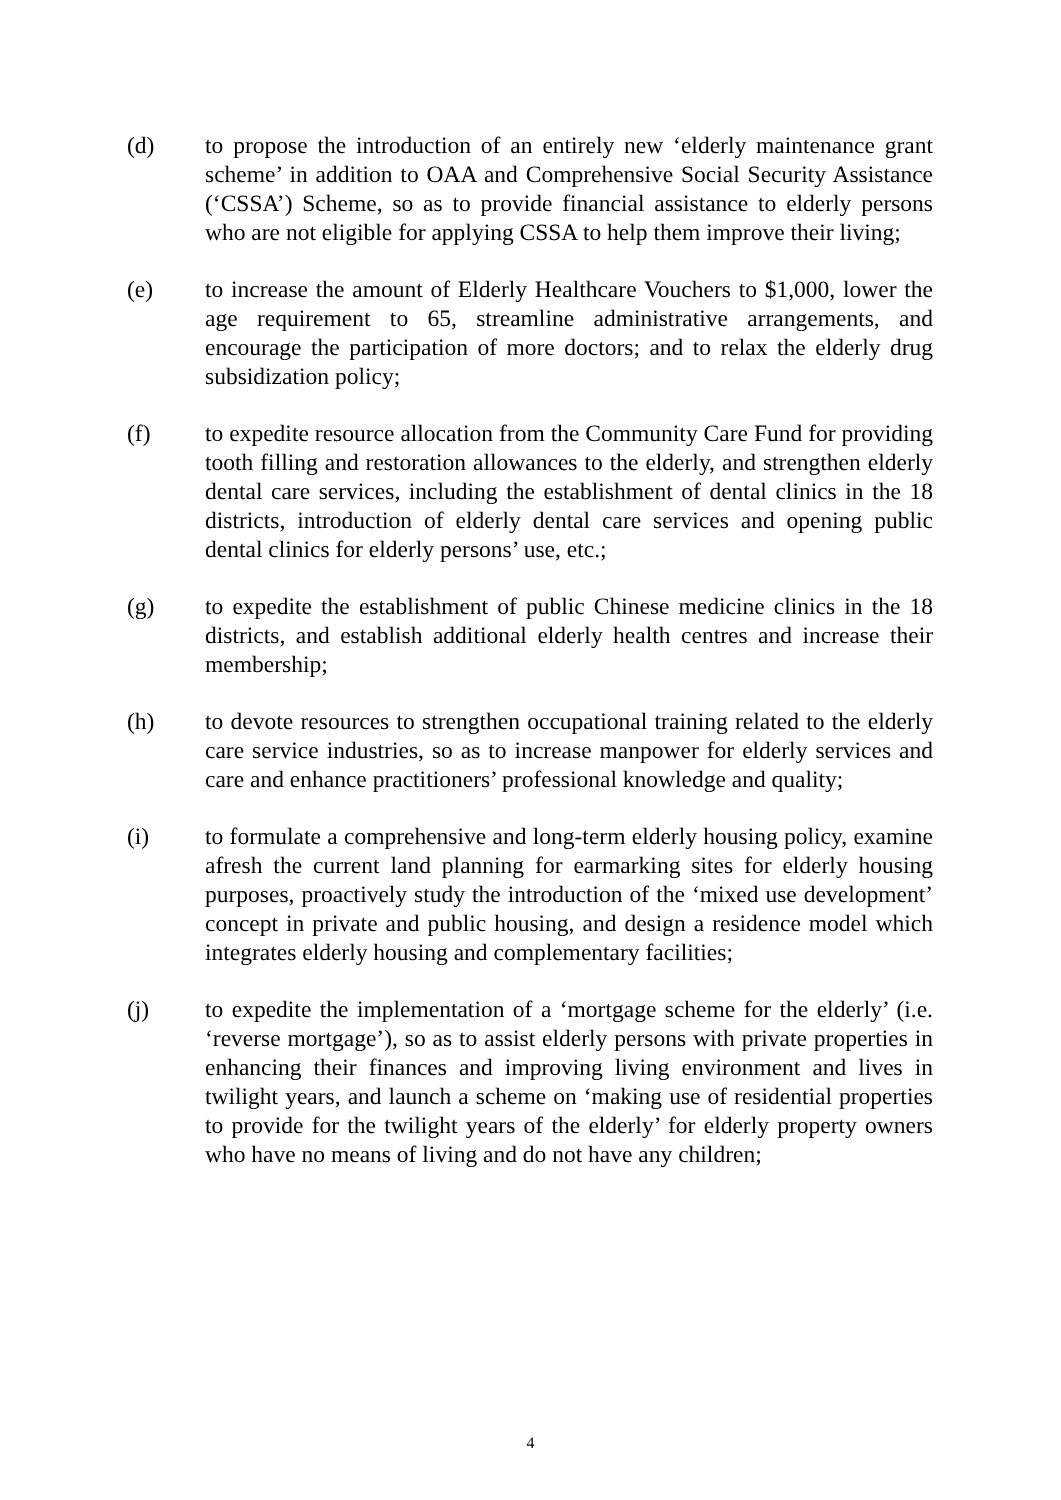(d) to propose the introduction of an entirely new ‘elderly maintenance grant scheme’ in addition to OAA and Comprehensive Social Security Assistance (‘CSSA’) Scheme, so as to provide financial assistance to elderly persons who are not eligible for applying CSSA to help them improve their living;
(e) to increase the amount of Elderly Healthcare Vouchers to $1,000, lower the age requirement to 65, streamline administrative arrangements, and encourage the participation of more doctors; and to relax the elderly drug subsidization policy;
(f) to expedite resource allocation from the Community Care Fund for providing tooth filling and restoration allowances to the elderly, and strengthen elderly dental care services, including the establishment of dental clinics in the 18 districts, introduction of elderly dental care services and opening public dental clinics for elderly persons’ use, etc.;
(g) to expedite the establishment of public Chinese medicine clinics in the 18 districts, and establish additional elderly health centres and increase their membership;
(h) to devote resources to strengthen occupational training related to the elderly care service industries, so as to increase manpower for elderly services and care and enhance practitioners’ professional knowledge and quality;
(i) to formulate a comprehensive and long-term elderly housing policy, examine afresh the current land planning for earmarking sites for elderly housing purposes, proactively study the introduction of the ‘mixed use development’ concept in private and public housing, and design a residence model which integrates elderly housing and complementary facilities;
(j) to expedite the implementation of a ‘mortgage scheme for the elderly’ (i.e. ‘reverse mortgage’), so as to assist elderly persons with private properties in enhancing their finances and improving living environment and lives in twilight years, and launch a scheme on ‘making use of residential properties to provide for the twilight years of the elderly’ for elderly property owners who have no means of living and do not have any children;
4